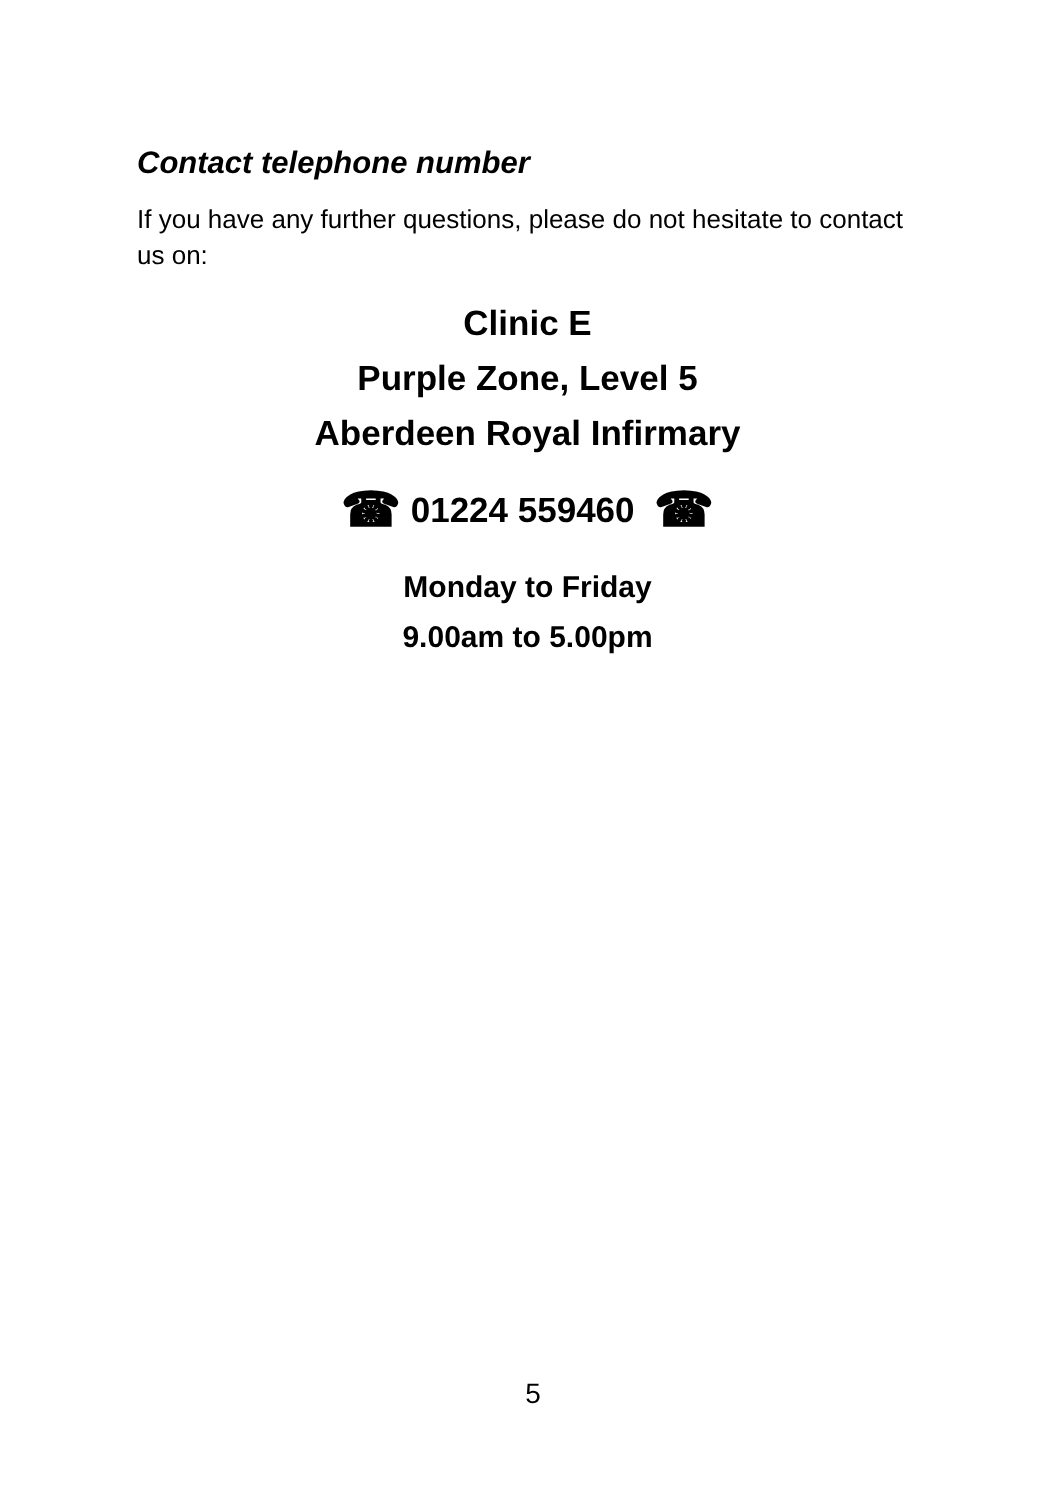Contact telephone number
If you have any further questions, please do not hesitate to contact us on:
Clinic E
Purple Zone, Level 5
Aberdeen Royal Infirmary
☎ 01224 559460 ☎
Monday to Friday
9.00am to 5.00pm
5